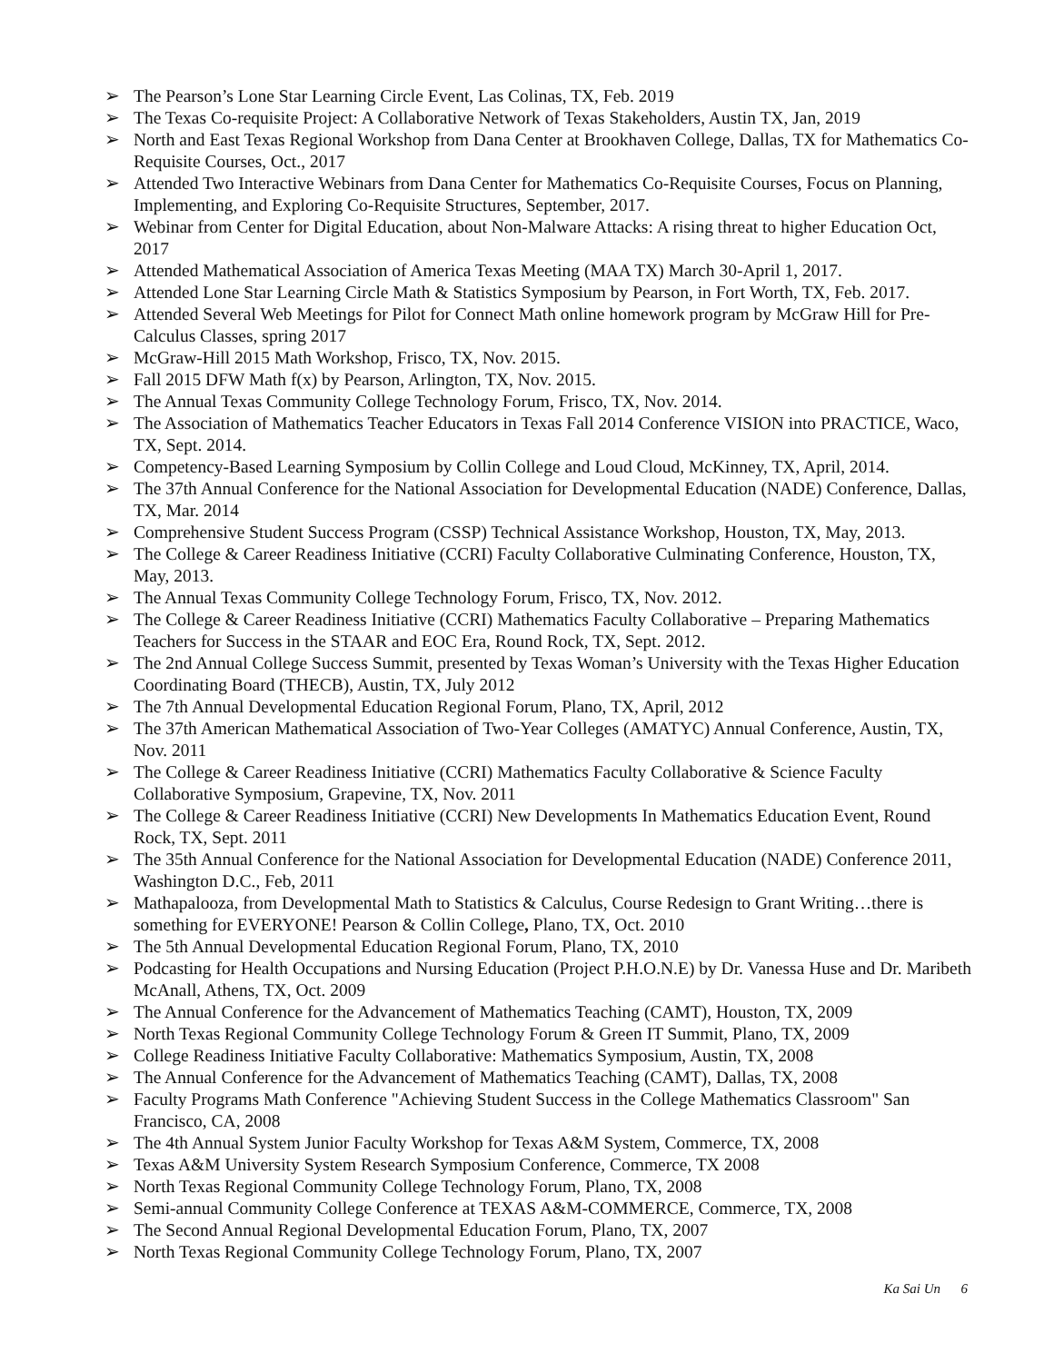➢ The Pearson’s Lone Star Learning Circle Event, Las Colinas, TX, Feb. 2019
➢ The Texas Co-requisite Project: A Collaborative Network of Texas Stakeholders, Austin TX, Jan, 2019
➢ North and East Texas Regional Workshop from Dana Center at Brookhaven College, Dallas, TX for Mathematics Co-Requisite Courses, Oct., 2017
➢ Attended Two Interactive Webinars from Dana Center for Mathematics Co-Requisite Courses, Focus on Planning, Implementing, and Exploring Co-Requisite Structures, September, 2017.
➢ Webinar from Center for Digital Education, about Non-Malware Attacks: A rising threat to higher Education Oct, 2017
➢ Attended Mathematical Association of America Texas Meeting (MAA TX) March 30-April 1, 2017.
➢ Attended Lone Star Learning Circle Math & Statistics Symposium by Pearson, in Fort Worth, TX, Feb. 2017.
➢ Attended Several Web Meetings for Pilot for Connect Math online homework program by McGraw Hill for Pre-Calculus Classes, spring 2017
➢ McGraw-Hill 2015 Math Workshop, Frisco, TX, Nov. 2015.
➢ Fall 2015 DFW Math f(x) by Pearson, Arlington, TX, Nov. 2015.
➢ The Annual Texas Community College Technology Forum, Frisco, TX, Nov. 2014.
➢ The Association of Mathematics Teacher Educators in Texas Fall 2014 Conference VISION into PRACTICE, Waco, TX, Sept. 2014.
➢ Competency-Based Learning Symposium by Collin College and Loud Cloud, McKinney, TX, April, 2014.
➢ The 37th Annual Conference for the National Association for Developmental Education (NADE) Conference, Dallas, TX, Mar. 2014
➢ Comprehensive Student Success Program (CSSP) Technical Assistance Workshop, Houston, TX, May, 2013.
➢ The College & Career Readiness Initiative (CCRI) Faculty Collaborative Culminating Conference, Houston, TX, May, 2013.
➢ The Annual Texas Community College Technology Forum, Frisco, TX, Nov. 2012.
➢ The College & Career Readiness Initiative (CCRI) Mathematics Faculty Collaborative – Preparing Mathematics Teachers for Success in the STAAR and EOC Era, Round Rock, TX, Sept. 2012.
➢ The 2nd Annual College Success Summit, presented by Texas Woman’s University with the Texas Higher Education Coordinating Board (THECB), Austin, TX, July 2012
➢ The 7th Annual Developmental Education Regional Forum, Plano, TX, April, 2012
➢ The 37th American Mathematical Association of Two-Year Colleges (AMATYC) Annual Conference, Austin, TX, Nov. 2011
➢ The College & Career Readiness Initiative (CCRI) Mathematics Faculty Collaborative & Science Faculty Collaborative Symposium, Grapevine, TX, Nov. 2011
➢ The College & Career Readiness Initiative (CCRI) New Developments In Mathematics Education Event, Round Rock, TX, Sept. 2011
➢ The 35th Annual Conference for the National Association for Developmental Education (NADE) Conference 2011, Washington D.C., Feb, 2011
➢ Mathapalooza, from Developmental Math to Statistics & Calculus, Course Redesign to Grant Writing…there is something for EVERYONE! Pearson & Collin College, Plano, TX, Oct. 2010
➢ The 5th Annual Developmental Education Regional Forum, Plano, TX, 2010
➢ Podcasting for Health Occupations and Nursing Education (Project P.H.O.N.E) by Dr. Vanessa Huse and Dr. Maribeth McAnall, Athens, TX, Oct. 2009
➢ The Annual Conference for the Advancement of Mathematics Teaching (CAMT), Houston, TX, 2009
➢ North Texas Regional Community College Technology Forum & Green IT Summit, Plano, TX, 2009
➢ College Readiness Initiative Faculty Collaborative: Mathematics Symposium, Austin, TX, 2008
➢ The Annual Conference for the Advancement of Mathematics Teaching (CAMT), Dallas, TX, 2008
➢ Faculty Programs Math Conference "Achieving Student Success in the College Mathematics Classroom" San Francisco, CA, 2008
➢ The 4th Annual System Junior Faculty Workshop for Texas A&M System, Commerce, TX, 2008
➢ Texas A&M University System Research Symposium Conference, Commerce, TX 2008
➢ North Texas Regional Community College Technology Forum, Plano, TX, 2008
➢ Semi-annual Community College Conference at TEXAS A&M-COMMERCE, Commerce, TX, 2008
➢ The Second Annual Regional Developmental Education Forum, Plano, TX, 2007
➢ North Texas Regional Community College Technology Forum, Plano, TX, 2007
Ka Sai Un 6